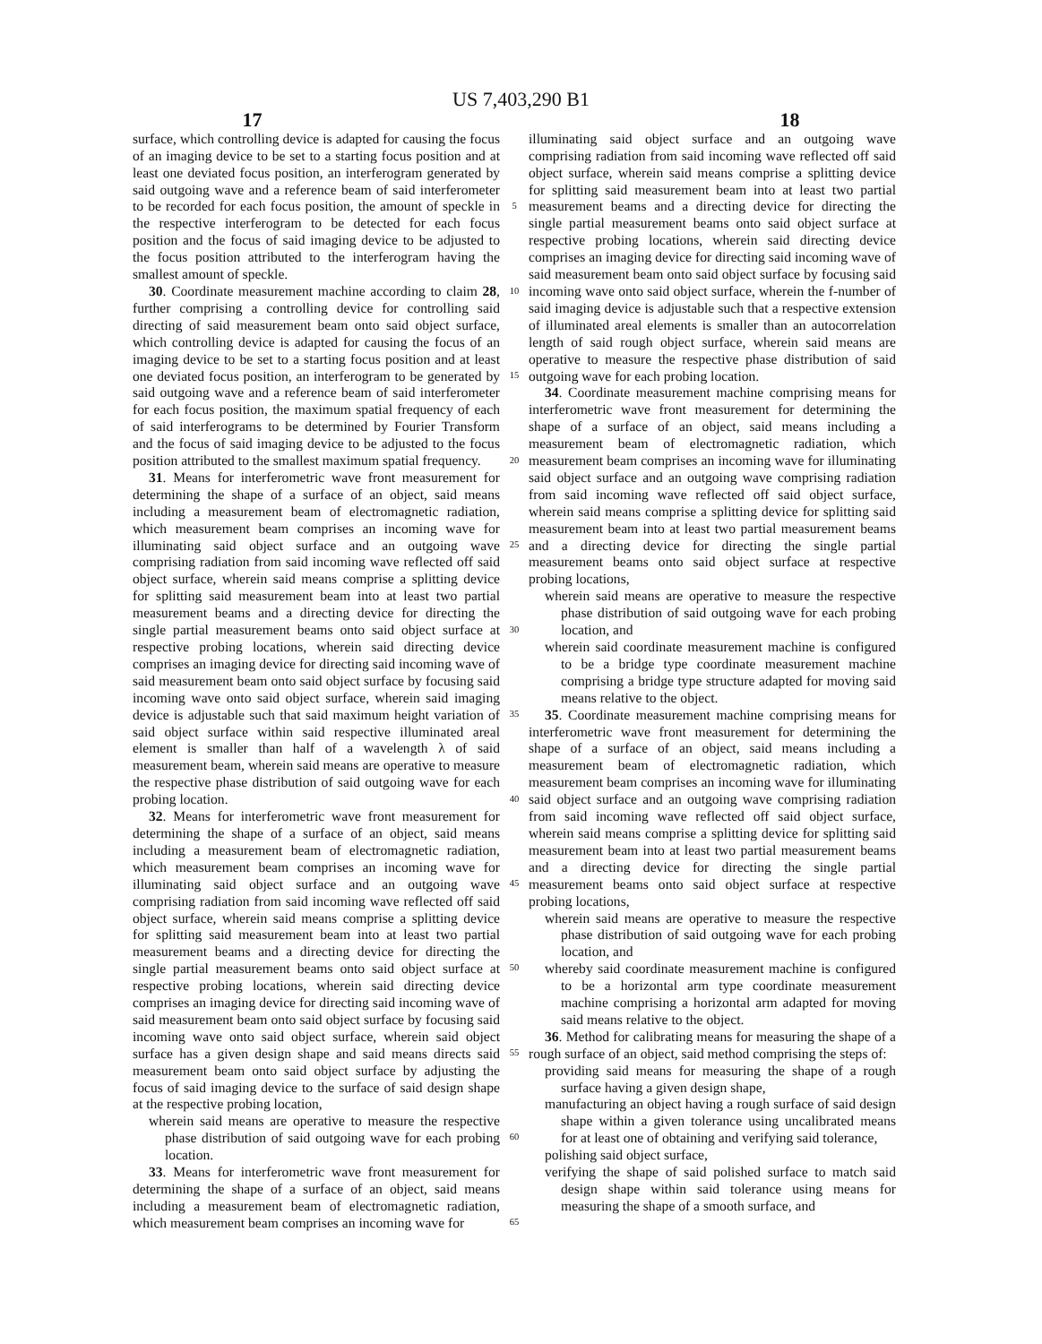US 7,403,290 B1
17 18
surface, which controlling device is adapted for causing the focus of an imaging device to be set to a starting focus position and at least one deviated focus position, an interferogram generated by said outgoing wave and a reference beam of said interferometer to be recorded for each focus position, the amount of speckle in the respective interferogram to be detected for each focus position and the focus of said imaging device to be adjusted to the focus position attributed to the interferogram having the smallest amount of speckle.
30. Coordinate measurement machine according to claim 28, further comprising a controlling device for controlling said directing of said measurement beam onto said object surface, which controlling device is adapted for causing the focus of an imaging device to be set to a starting focus position and at least one deviated focus position, an interferogram to be generated by said outgoing wave and a reference beam of said interferometer for each focus position, the maximum spatial frequency of each of said interferograms to be determined by Fourier Transform and the focus of said imaging device to be adjusted to the focus position attributed to the smallest maximum spatial frequency.
31. Means for interferometric wave front measurement for determining the shape of a surface of an object, said means including a measurement beam of electromagnetic radiation, which measurement beam comprises an incoming wave for illuminating said object surface and an outgoing wave comprising radiation from said incoming wave reflected off said object surface, wherein said means comprise a splitting device for splitting said measurement beam into at least two partial measurement beams and a directing device for directing the single partial measurement beams onto said object surface at respective probing locations, wherein said directing device comprises an imaging device for directing said incoming wave of said measurement beam onto said object surface by focusing said incoming wave onto said object surface, wherein said imaging device is adjustable such that said maximum height variation of said object surface within said respective illuminated areal element is smaller than half of a wavelength λ of said measurement beam, wherein said means are operative to measure the respective phase distribution of said outgoing wave for each probing location.
32. Means for interferometric wave front measurement for determining the shape of a surface of an object, said means including a measurement beam of electromagnetic radiation, which measurement beam comprises an incoming wave for illuminating said object surface and an outgoing wave comprising radiation from said incoming wave reflected off said object surface, wherein said means comprise a splitting device for splitting said measurement beam into at least two partial measurement beams and a directing device for directing the single partial measurement beams onto said object surface at respective probing locations, wherein said directing device comprises an imaging device for directing said incoming wave of said measurement beam onto said object surface by focusing said incoming wave onto said object surface, wherein said object surface has a given design shape and said means directs said measurement beam onto said object surface by adjusting the focus of said imaging device to the surface of said design shape at the respective probing location,
wherein said means are operative to measure the respective phase distribution of said outgoing wave for each probing location.
33. Means for interferometric wave front measurement for determining the shape of a surface of an object, said means including a measurement beam of electromagnetic radiation, which measurement beam comprises an incoming wave for
5
10
15
20
25
30
35
40
45
50
55
60
65
illuminating said object surface and an outgoing wave comprising radiation from said incoming wave reflected off said object surface, wherein said means comprise a splitting device for splitting said measurement beam into at least two partial measurement beams and a directing device for directing the single partial measurement beams onto said object surface at respective probing locations, wherein said directing device comprises an imaging device for directing said incoming wave of said measurement beam onto said object surface by focusing said incoming wave onto said object surface, wherein the f-number of said imaging device is adjustable such that a respective extension of illuminated areal elements is smaller than an autocorrelation length of said rough object surface, wherein said means are operative to measure the respective phase distribution of said outgoing wave for each probing location.
34. Coordinate measurement machine comprising means for interferometric wave front measurement for determining the shape of a surface of an object, said means including a measurement beam of electromagnetic radiation, which measurement beam comprises an incoming wave for illuminating said object surface and an outgoing wave comprising radiation from said incoming wave reflected off said object surface, wherein said means comprise a splitting device for splitting said measurement beam into at least two partial measurement beams and a directing device for directing the single partial measurement beams onto said object surface at respective probing locations,
wherein said means are operative to measure the respective phase distribution of said outgoing wave for each probing location, and
wherein said coordinate measurement machine is configured to be a bridge type coordinate measurement machine comprising a bridge type structure adapted for moving said means relative to the object.
35. Coordinate measurement machine comprising means for interferometric wave front measurement for determining the shape of a surface of an object, said means including a measurement beam of electromagnetic radiation, which measurement beam comprises an incoming wave for illuminating said object surface and an outgoing wave comprising radiation from said incoming wave reflected off said object surface, wherein said means comprise a splitting device for splitting said measurement beam into at least two partial measurement beams and a directing device for directing the single partial measurement beams onto said object surface at respective probing locations,
wherein said means are operative to measure the respective phase distribution of said outgoing wave for each probing location, and
whereby said coordinate measurement machine is configured to be a horizontal arm type coordinate measurement machine comprising a horizontal arm adapted for moving said means relative to the object.
36. Method for calibrating means for measuring the shape of a rough surface of an object, said method comprising the steps of:
providing said means for measuring the shape of a rough surface having a given design shape,
manufacturing an object having a rough surface of said design shape within a given tolerance using uncalibrated means for at least one of obtaining and verifying said tolerance,
polishing said object surface,
verifying the shape of said polished surface to match said design shape within said tolerance using means for measuring the shape of a smooth surface, and